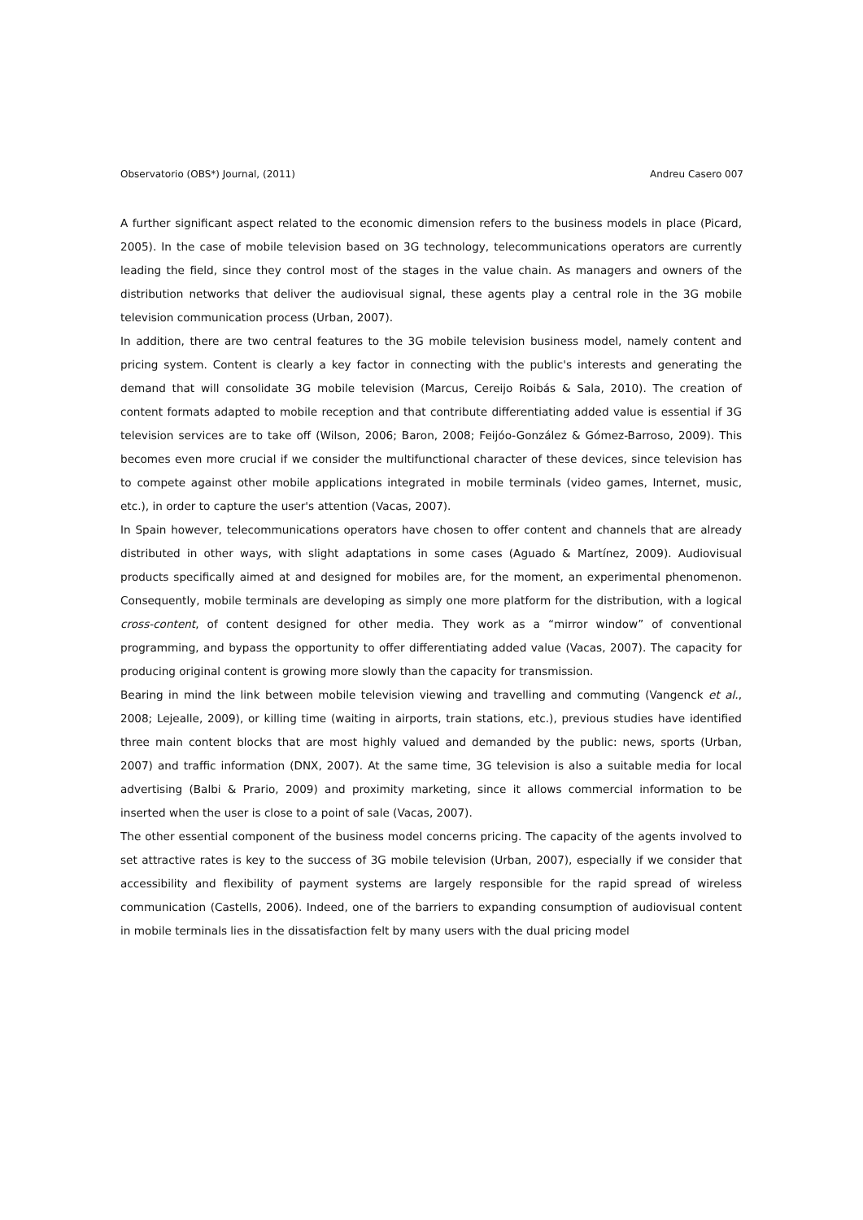Observatorio (OBS*) Journal, (2011) Andreu Casero 007
A further significant aspect related to the economic dimension refers to the business models in place (Picard, 2005). In the case of mobile television based on 3G technology, telecommunications operators are currently leading the field, since they control most of the stages in the value chain. As managers and owners of the distribution networks that deliver the audiovisual signal, these agents play a central role in the 3G mobile television communication process (Urban, 2007).
In addition, there are two central features to the 3G mobile television business model, namely content and pricing system. Content is clearly a key factor in connecting with the public's interests and generating the demand that will consolidate 3G mobile television (Marcus, Cereijo Roibás & Sala, 2010). The creation of content formats adapted to mobile reception and that contribute differentiating added value is essential if 3G television services are to take off (Wilson, 2006; Baron, 2008; Feijóo-González & Gómez-Barroso, 2009). This becomes even more crucial if we consider the multifunctional character of these devices, since television has to compete against other mobile applications integrated in mobile terminals (video games, Internet, music, etc.), in order to capture the user's attention (Vacas, 2007).
In Spain however, telecommunications operators have chosen to offer content and channels that are already distributed in other ways, with slight adaptations in some cases (Aguado & Martínez, 2009). Audiovisual products specifically aimed at and designed for mobiles are, for the moment, an experimental phenomenon. Consequently, mobile terminals are developing as simply one more platform for the distribution, with a logical cross-content, of content designed for other media. They work as a “mirror window” of conventional programming, and bypass the opportunity to offer differentiating added value (Vacas, 2007). The capacity for producing original content is growing more slowly than the capacity for transmission.
Bearing in mind the link between mobile television viewing and travelling and commuting (Vangenck et al., 2008; Lejealle, 2009), or killing time (waiting in airports, train stations, etc.), previous studies have identified three main content blocks that are most highly valued and demanded by the public: news, sports (Urban, 2007) and traffic information (DNX, 2007). At the same time, 3G television is also a suitable media for local advertising (Balbi & Prario, 2009) and proximity marketing, since it allows commercial information to be inserted when the user is close to a point of sale (Vacas, 2007).
The other essential component of the business model concerns pricing. The capacity of the agents involved to set attractive rates is key to the success of 3G mobile television (Urban, 2007), especially if we consider that accessibility and flexibility of payment systems are largely responsible for the rapid spread of wireless communication (Castells, 2006). Indeed, one of the barriers to expanding consumption of audiovisual content in mobile terminals lies in the dissatisfaction felt by many users with the dual pricing model